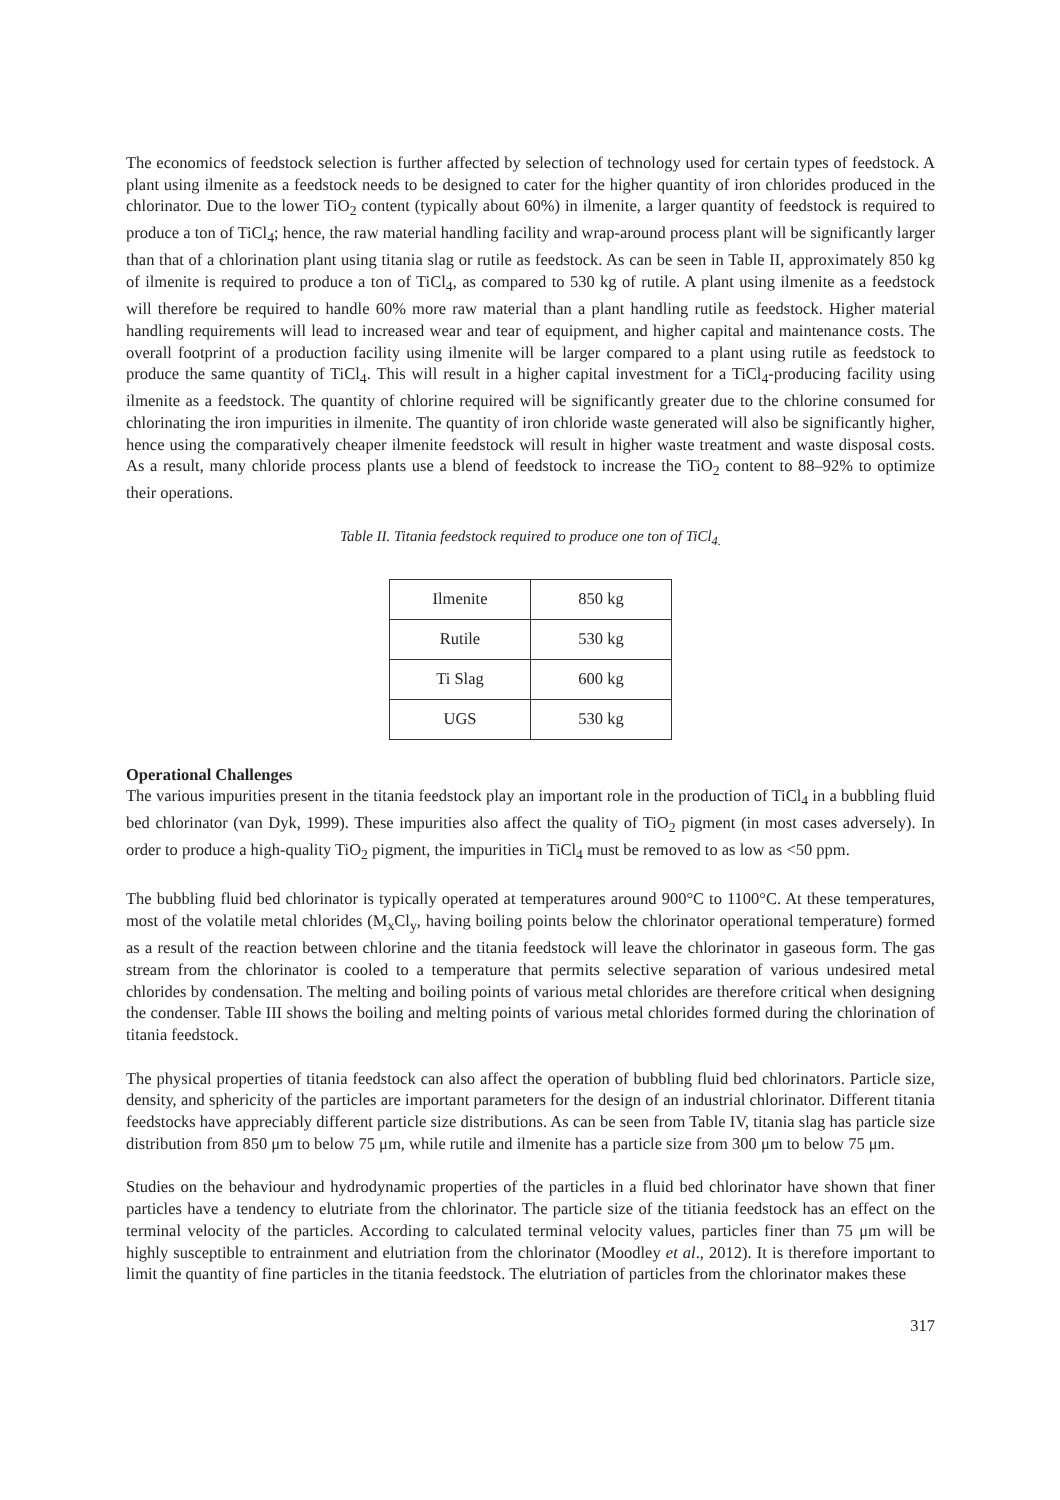The economics of feedstock selection is further affected by selection of technology used for certain types of feedstock. A plant using ilmenite as a feedstock needs to be designed to cater for the higher quantity of iron chlorides produced in the chlorinator. Due to the lower TiO<sub>2</sub> content (typically about 60%) in ilmenite, a larger quantity of feedstock is required to produce a ton of TiCl<sub>4</sub>; hence, the raw material handling facility and wrap-around process plant will be significantly larger than that of a chlorination plant using titania slag or rutile as feedstock. As can be seen in Table II, approximately 850 kg of ilmenite is required to produce a ton of TiCl<sub>4</sub>, as compared to 530 kg of rutile. A plant using ilmenite as a feedstock will therefore be required to handle 60% more raw material than a plant handling rutile as feedstock. Higher material handling requirements will lead to increased wear and tear of equipment, and higher capital and maintenance costs. The overall footprint of a production facility using ilmenite will be larger compared to a plant using rutile as feedstock to produce the same quantity of TiCl<sub>4</sub>. This will result in a higher capital investment for a TiCl<sub>4</sub>-producing facility using ilmenite as a feedstock. The quantity of chlorine required will be significantly greater due to the chlorine consumed for chlorinating the iron impurities in ilmenite. The quantity of iron chloride waste generated will also be significantly higher, hence using the comparatively cheaper ilmenite feedstock will result in higher waste treatment and waste disposal costs. As a result, many chloride process plants use a blend of feedstock to increase the TiO<sub>2</sub> content to 88–92% to optimize their operations.
Table II. Titania feedstock required to produce one ton of TiCl<sub>4.</sub>
| Ilmenite | 850 kg |
| Rutile | 530 kg |
| Ti Slag | 600 kg |
| UGS | 530 kg |
Operational Challenges
The various impurities present in the titania feedstock play an important role in the production of TiCl<sub>4</sub> in a bubbling fluid bed chlorinator (van Dyk, 1999). These impurities also affect the quality of TiO<sub>2</sub> pigment (in most cases adversely). In order to produce a high-quality TiO<sub>2</sub> pigment, the impurities in TiCl<sub>4</sub> must be removed to as low as <50 ppm.
The bubbling fluid bed chlorinator is typically operated at temperatures around 900°C to 1100°C. At these temperatures, most of the volatile metal chlorides (M<sub>x</sub>Cl<sub>y</sub>, having boiling points below the chlorinator operational temperature) formed as a result of the reaction between chlorine and the titania feedstock will leave the chlorinator in gaseous form. The gas stream from the chlorinator is cooled to a temperature that permits selective separation of various undesired metal chlorides by condensation. The melting and boiling points of various metal chlorides are therefore critical when designing the condenser. Table III shows the boiling and melting points of various metal chlorides formed during the chlorination of titania feedstock.
The physical properties of titania feedstock can also affect the operation of bubbling fluid bed chlorinators. Particle size, density, and sphericity of the particles are important parameters for the design of an industrial chlorinator. Different titania feedstocks have appreciably different particle size distributions. As can be seen from Table IV, titania slag has particle size distribution from 850 μm to below 75 μm, while rutile and ilmenite has a particle size from 300 μm to below 75 μm.
Studies on the behaviour and hydrodynamic properties of the particles in a fluid bed chlorinator have shown that finer particles have a tendency to elutriate from the chlorinator. The particle size of the titiania feedstock has an effect on the terminal velocity of the particles. According to calculated terminal velocity values, particles finer than 75 μm will be highly susceptible to entrainment and elutriation from the chlorinator (Moodley et al., 2012). It is therefore important to limit the quantity of fine particles in the titania feedstock. The elutriation of particles from the chlorinator makes these
317